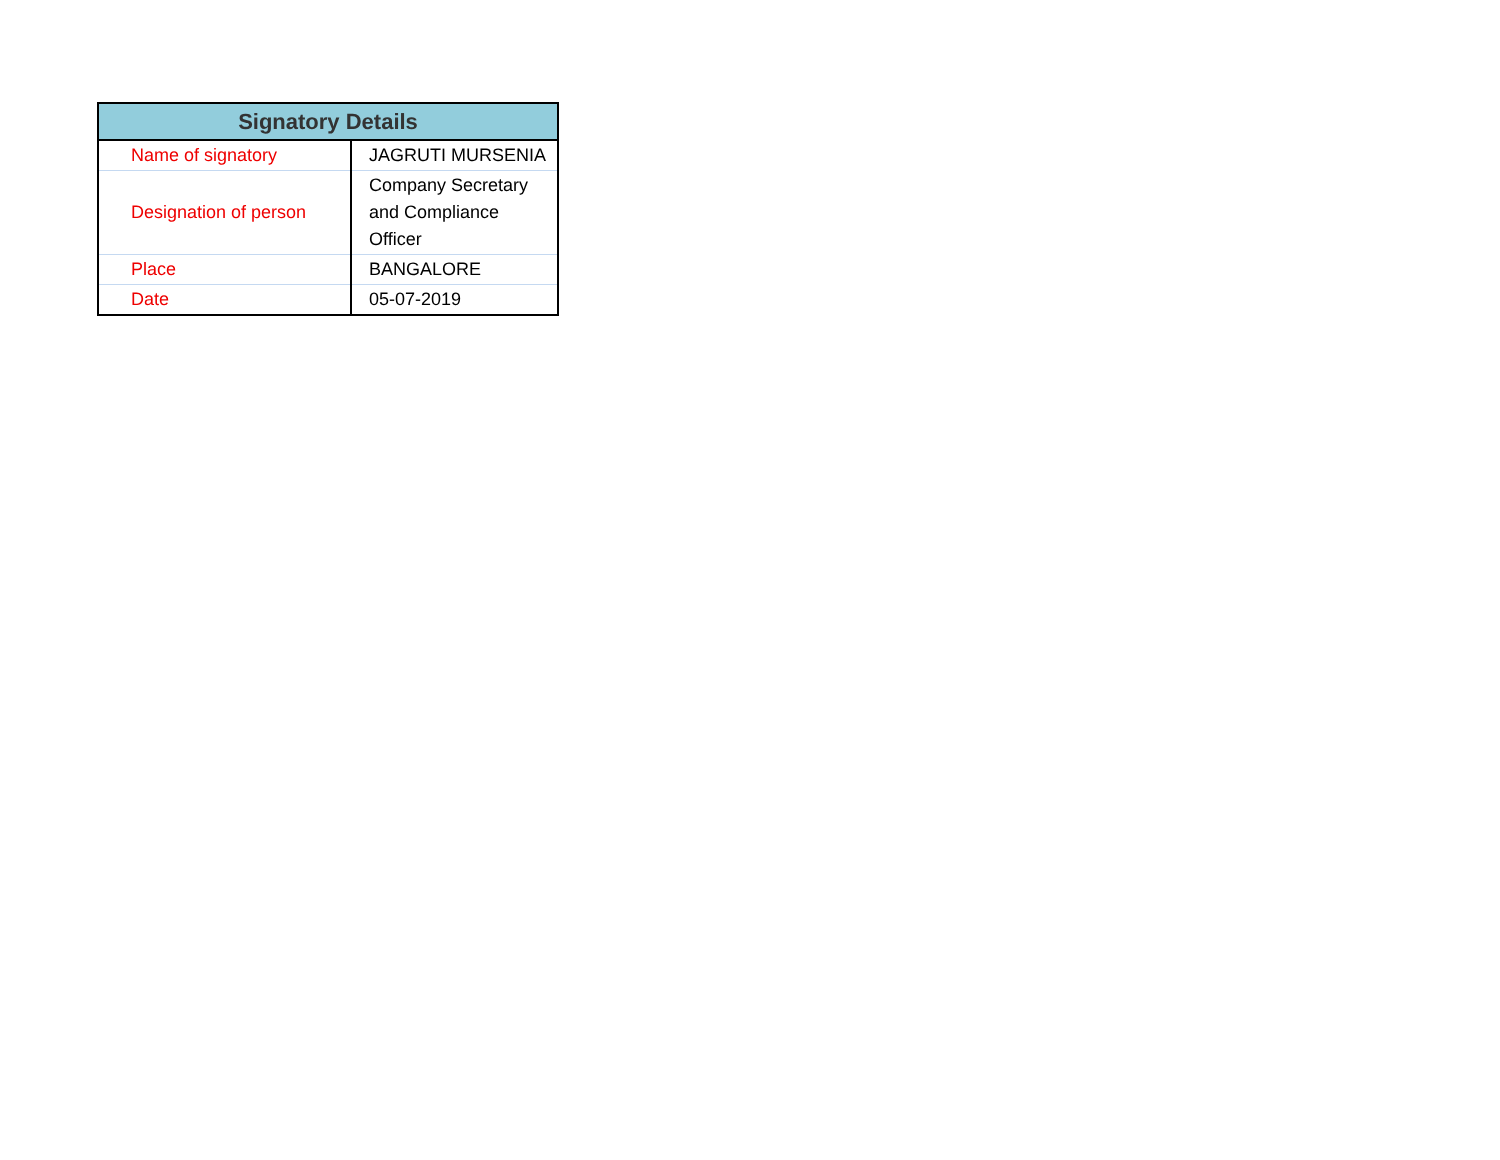| Signatory Details | |
| --- | --- |
| Name of signatory | JAGRUTI MURSENIA |
| Designation of person | Company Secretary and Compliance Officer |
| Place | BANGALORE |
| Date | 05-07-2019 |